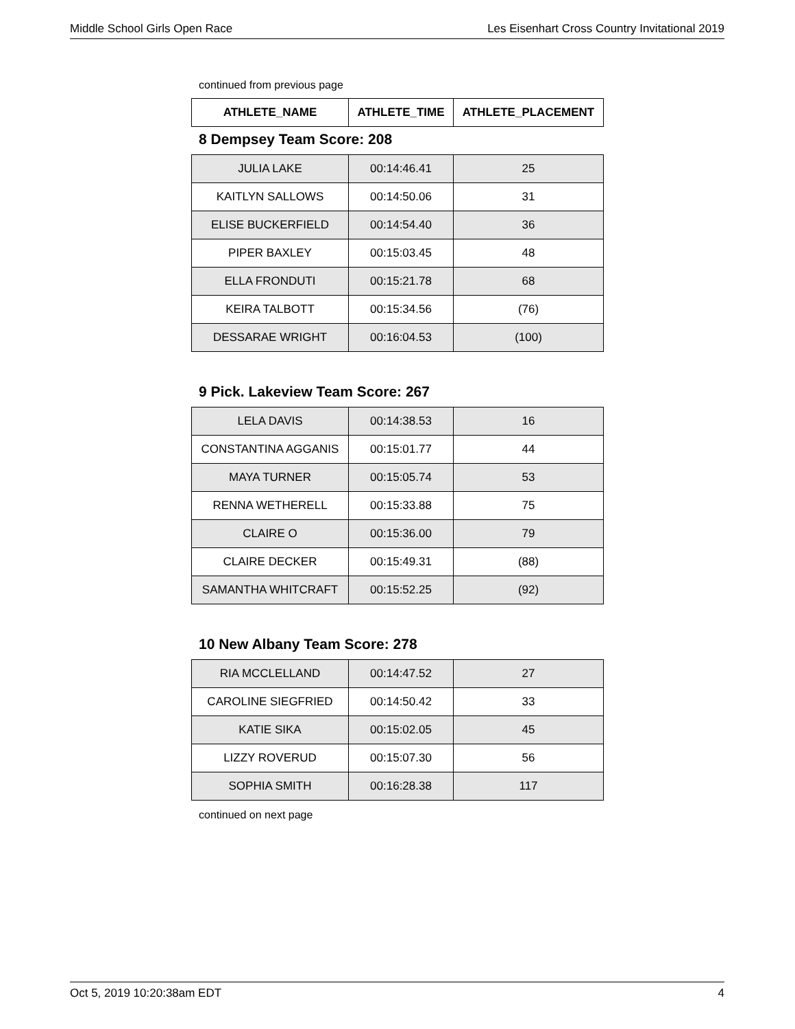Middle School Girls Open Race Les Eisenhart Cross Country Invitational 2019
continued from previous page
| ATHLETE_NAME | ATHLETE_TIME | ATHLETE_PLACEMENT |
| --- | --- | --- |
8 Dempsey Team Score: 208
| JULIA LAKE | 00:14:46.41 | 25 |
| KAITLYN SALLOWS | 00:14:50.06 | 31 |
| ELISE BUCKERFIELD | 00:14:54.40 | 36 |
| PIPER BAXLEY | 00:15:03.45 | 48 |
| ELLA FRONDUTI | 00:15:21.78 | 68 |
| KEIRA TALBOTT | 00:15:34.56 | (76) |
| DESSARAE WRIGHT | 00:16:04.53 | (100) |
9 Pick. Lakeview Team Score: 267
| LELA DAVIS | 00:14:38.53 | 16 |
| CONSTANTINA AGGANIS | 00:15:01.77 | 44 |
| MAYA TURNER | 00:15:05.74 | 53 |
| RENNA WETHERELL | 00:15:33.88 | 75 |
| CLAIRE O | 00:15:36.00 | 79 |
| CLAIRE DECKER | 00:15:49.31 | (88) |
| SAMANTHA WHITCRAFT | 00:15:52.25 | (92) |
10 New Albany Team Score: 278
| RIA MCCLELLAND | 00:14:47.52 | 27 |
| CAROLINE SIEGFRIED | 00:14:50.42 | 33 |
| KATIE SIKA | 00:15:02.05 | 45 |
| LIZZY ROVERUD | 00:15:07.30 | 56 |
| SOPHIA SMITH | 00:16:28.38 | 117 |
continued on next page
Oct 5, 2019 10:20:38am EDT 4